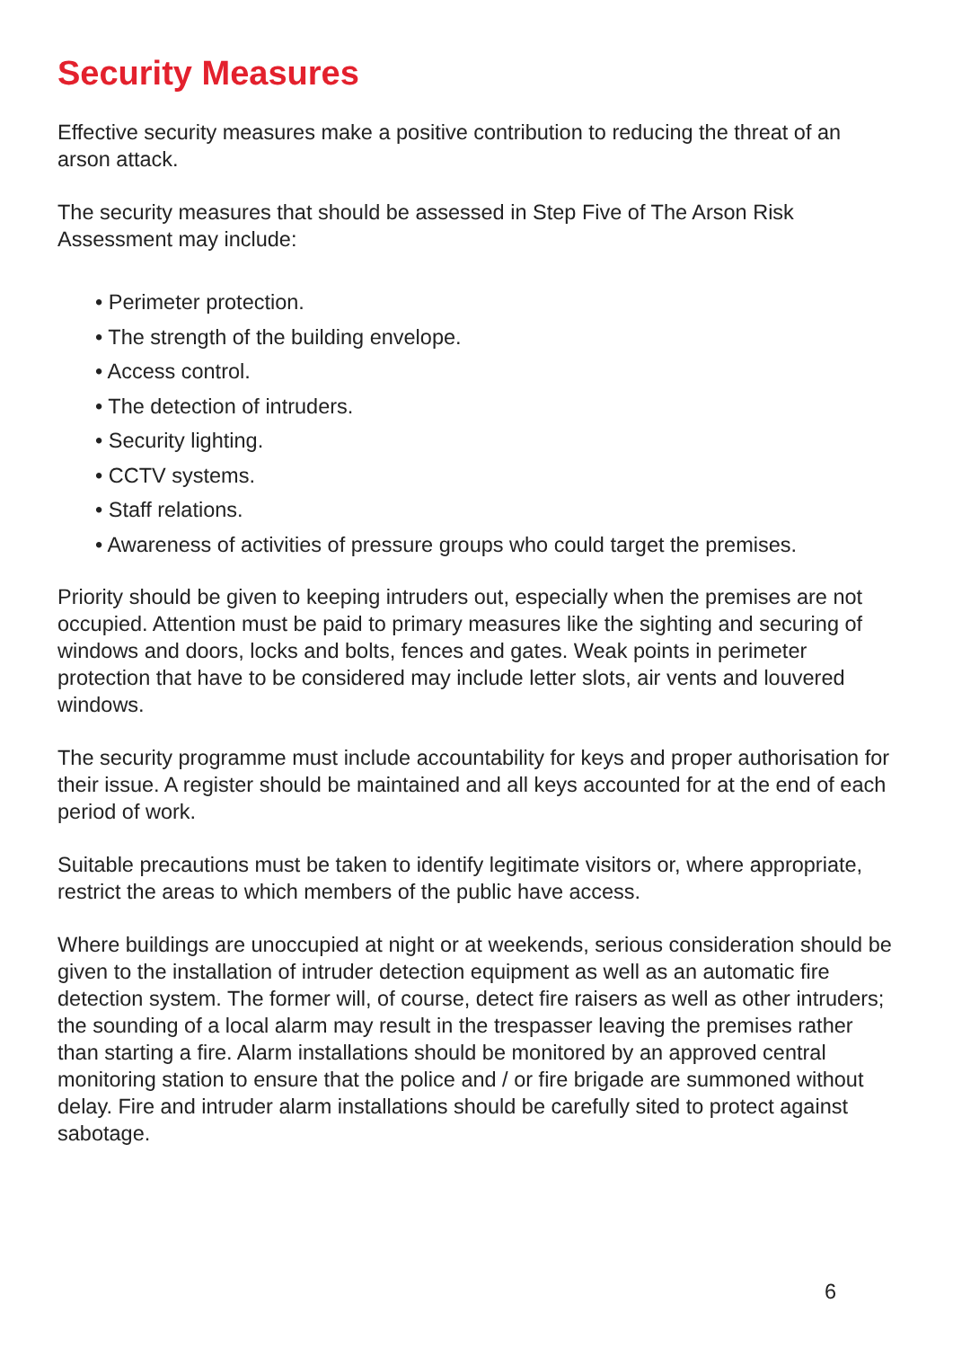Security Measures
Effective security measures make a positive contribution to reducing the threat of an arson attack.
The security measures that should be assessed in Step Five of The Arson Risk Assessment may include:
• Perimeter protection.
• The strength of the building envelope.
• Access control.
• The detection of intruders.
• Security lighting.
• CCTV systems.
• Staff relations.
• Awareness of activities of pressure groups who could target the premises.
Priority should be given to keeping intruders out, especially when the premises are not occupied. Attention must be paid to primary measures like the sighting and securing of windows and doors, locks and bolts, fences and gates. Weak points in perimeter protection that have to be considered may include letter slots, air vents and louvered windows.
The security programme must include accountability for keys and proper authorisation for their issue. A register should be maintained and all keys accounted for at the end of each period of work.
Suitable precautions must be taken to identify legitimate visitors or, where appropriate, restrict the areas to which members of the public have access.
Where buildings are unoccupied at night or at weekends, serious consideration should be given to the installation of intruder detection equipment as well as an automatic fire detection system. The former will, of course, detect fire raisers as well as other intruders; the sounding of a local alarm may result in the trespasser leaving the premises rather than starting a fire. Alarm installations should be monitored by an approved central monitoring station to ensure that the police and / or fire brigade are summoned without delay. Fire and intruder alarm installations should be carefully sited to protect against sabotage.
6